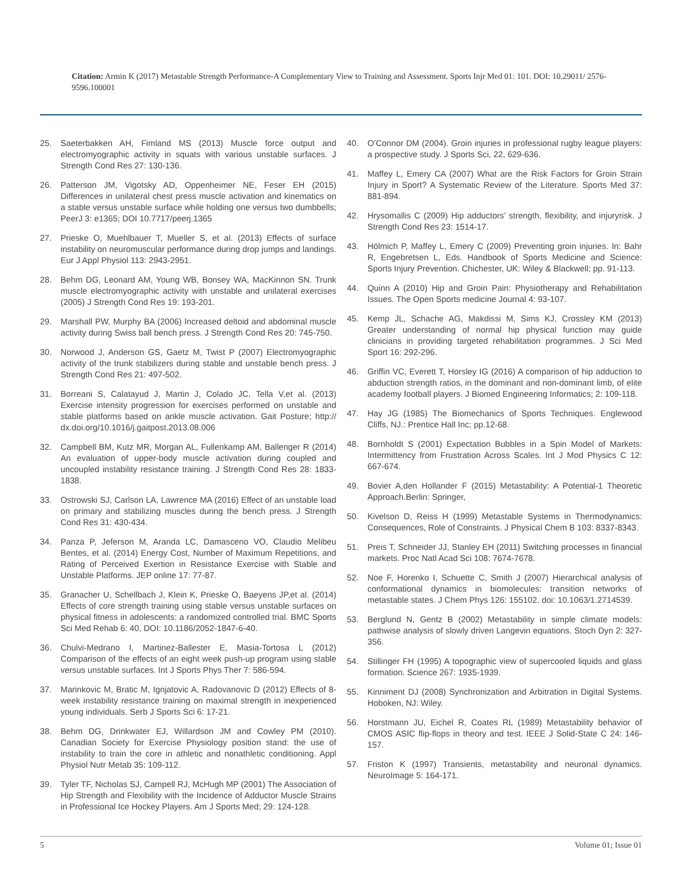Citation: Armin K (2017) Metastable Strength Performance-A Complementary View to Training and Assessment. Sports Injr Med 01: 101. DOI: 10.29011/ 2576-9596.100001
25. Saeterbakken AH, Fimland MS (2013) Muscle force output and electromyographic activity in squats with various unstable surfaces. J Strength Cond Res 27: 130-136.
26. Patterson JM, Vigotsky AD, Oppenheimer NE, Feser EH (2015) Differences in unilateral chest press muscle activation and kinematics on a stable versus unstable surface while holding one versus two dumbbells; PeerJ 3: e1365; DOI 10.7717/peerj.1365
27. Prieske O, Muehlbauer T, Mueller S, et al. (2013) Effects of surface instability on neuromuscular performance during drop jumps and landings. Eur J Appl Physiol 113: 2943-2951.
28. Behm DG, Leonard AM, Young WB, Bonsey WA, MacKinnon SN. Trunk muscle electromyographic activity with unstable and unilateral exercises (2005) J Strength Cond Res 19: 193-201.
29. Marshall PW, Murphy BA (2006) Increased deltoid and abdominal muscle activity during Swiss ball bench press. J Strength Cond Res 20: 745-750.
30. Norwood J, Anderson GS, Gaetz M, Twist P (2007) Electromyographic activity of the trunk stabilizers during stable and unstable bench press. J Strength Cond Res 21: 497-502.
31. Borreani S, Calatayud J, Martin J, Colado JC, Tella V,et al. (2013) Exercise intensity progression for exercises performed on unstable and stable platforms based on ankle muscle activation. Gait Posture; http:// dx.doi.org/10.1016/j.gaitpost.2013.08.006
32. Campbell BM, Kutz MR, Morgan AL, Fullenkamp AM, Ballenger R (2014) An evaluation of upper-body muscle activation during coupled and uncoupled instability resistance training. J Strength Cond Res 28: 1833-1838.
33. Ostrowski SJ, Carlson LA, Lawrence MA (2016) Effect of an unstable load on primary and stabilizing muscles during the bench press. J Strength Cond Res 31: 430-434.
34. Panza P, Jeferson M, Aranda LC, Damasceno VO, Claudio Melibeu Bentes, et al. (2014) Energy Cost, Number of Maximum Repetitions, and Rating of Perceived Exertion in Resistance Exercise with Stable and Unstable Platforms. JEP online 17: 77-87.
35. Granacher U, Schellbach J, Klein K, Prieske O, Baeyens JP,et al. (2014) Effects of core strength training using stable versus unstable surfaces on physical fitness in adolescents: a randomized controlled trial. BMC Sports Sci Med Rehab 6: 40, DOI: 10.1186/2052-1847-6-40.
36. Chulvi-Medrano I, Martinez-Ballester E, Masia-Tortosa L (2012) Comparison of the effects of an eight week push-up program using stable versus unstable surfaces. Int J Sports Phys Ther 7: 586-594.
37. Marinkovic M, Bratic M, Ignjatovic A, Radovanovic D (2012) Effects of 8-week instability resistance training on maximal strength in inexperienced young individuals. Serb J Sports Sci 6: 17-21.
38. Behm DG, Drinkwater EJ, Willardson JM and Cowley PM (2010). Canadian Society for Exercise Physiology position stand: the use of instability to train the core in athletic and nonathletic conditioning. Appl Physiol Nutr Metab 35: 109-112.
39. Tyler TF, Nicholas SJ, Campell RJ, McHugh MP (2001) The Association of Hip Strength and Flexibility with the Incidence of Adductor Muscle Strains in Professional Ice Hockey Players. Am J Sports Med; 29: 124-128.
40. O’Connor DM (2004). Groin injuries in professional rugby league players: a prospective study. J Sports Sci, 22, 629-636.
41. Maffey L, Emery CA (2007) What are the Risk Factors for Groin Strain Injury in Sport? A Systematic Review of the Literature. Sports Med 37: 881-894.
42. Hrysomallis C (2009) Hip adductors’ strength, flexibility, and injuryrisk. J Strength Cond Res 23: 1514-17.
43. Hölmich P, Maffey L, Emery C (2009) Preventing groin injuries. In: Bahr R, Engebretsen L, Eds. Handbook of Sports Medicine and Science: Sports Injury Prevention. Chichester, UK: Wiley & Blackwell; pp. 91-113.
44. Quinn A (2010) Hip and Groin Pain: Physiotherapy and Rehabilitation Issues. The Open Sports medicine Journal 4: 93-107.
45. Kemp JL, Schache AG, Makdissi M, Sims KJ, Crossley KM (2013) Greater understanding of normal hip physical function may guide clinicians in providing targeted rehabilitation programmes. J Sci Med Sport 16: 292-296.
46. Griffin VC, Everett T, Horsley IG (2016) A comparison of hip adduction to abduction strength ratios, in the dominant and non-dominant limb, of elite academy football players. J Biomed Engineering Informatics; 2: 109-118.
47. Hay JG (1985) The Biomechanics of Sports Techniques. Englewood Cliffs, NJ.: Prentice Hall Inc; pp.12-68.
48. Bornholdt S (2001) Expectation Bubbles in a Spin Model of Markets: Intermittency from Frustration Across Scales. Int J Mod Physics C 12: 667-674.
49. Bovier A,den Hollander F (2015) Metastability: A Potential-1 Theoretic Approach.Berlin: Springer,
50. Kivelson D, Reiss H (1999) Metastable Systems in Thermodynamics: Consequences, Role of Constraints. J Physical Chem B 103: 8337-8343.
51. Preis T, Schneider JJ, Stanley EH (2011) Switching processes in financial markets. Proc Natl Acad Sci 108: 7674-7678.
52. Noe F, Horenko I, Schuette C, Smith J (2007) Hierarchical analysis of conformational dynamics in biomolecules: transition networks of metastable states. J Chem Phys 126: 155102. doi: 10.1063/1.2714539.
53. Berglund N, Gentz B (2002) Metastability in simple climate models: pathwise analysis of slowly driven Langevin equations. Stoch Dyn 2: 327-356.
54. Stillinger FH (1995) A topographic view of supercooled liquids and glass formation. Science 267: 1935-1939.
55. Kinniment DJ (2008) Synchronization and Arbitration in Digital Systems. Hoboken, NJ: Wiley.
56. Horstmann JU, Eichel R, Coates RL (1989) Metastability behavior of CMOS ASIC flip-flops in theory and test. IEEE J Solid-State C 24: 146-157.
57. Friston K (1997) Transients, metastability and neuronal dynamics. NeuroImage 5: 164-171.
5 Volume 01; Issue 01